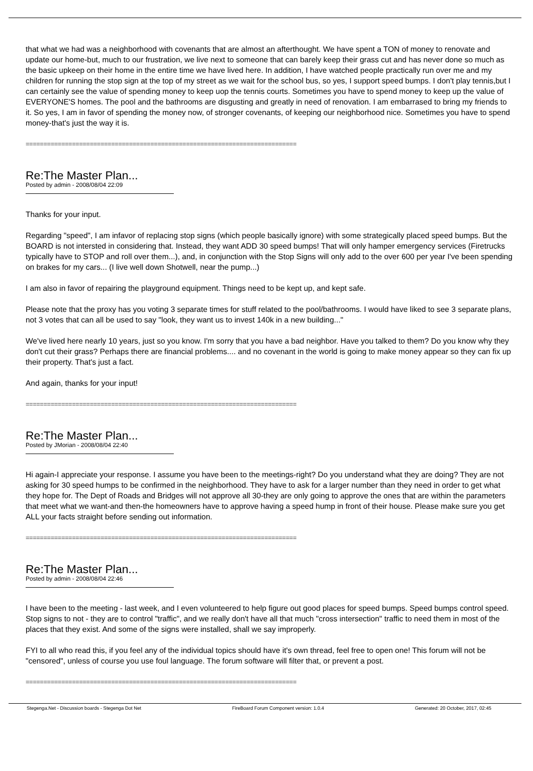that what we had was a neighborhood with covenants that are almost an afterthought. We have spent a TON of money to renovate and update our home-but, much to our frustration, we live next to someone that can barely keep their grass cut and has never done so much as the basic upkeep on their home in the entire time we have lived here. In addition, I have watched people practically run over me and my children for running the stop sign at the top of my street as we wait for the school bus, so yes, I support speed bumps. I don't play tennis,but I can certainly see the value of spending money to keep uop the tennis courts. Sometimes you have to spend money to keep up the value of EVERYONE'S homes. The pool and the bathrooms are disgusting and greatly in need of renovation. I am embarrased to bring my friends to it. So yes, I am in favor of spending the money now, of stronger covenants, of keeping our neighborhood nice. Sometimes you have to spend money-that's just the way it is.
============================================================================
Re:The Master Plan...
Posted by admin - 2008/08/04 22:09
Thanks for your input.
Regarding "speed", I am infavor of replacing stop signs (which people basically ignore) with some strategically placed speed bumps. But the BOARD is not intersted in considering that. Instead, they want ADD 30 speed bumps! That will only hamper emergency services (Firetrucks typically have to STOP and roll over them...), and, in conjunction with the Stop Signs will only add to the over 600 per year I've been spending on brakes for my cars... (I live well down Shotwell, near the pump...)
I am also in favor of repairing the playground equipment. Things need to be kept up, and kept safe.
Please note that the proxy has you voting 3 separate times for stuff related to the pool/bathrooms. I would have liked to see 3 separate plans, not 3 votes that can all be used to say "look, they want us to invest 140k in a new building..."
We've lived here nearly 10 years, just so you know. I'm sorry that you have a bad neighbor. Have you talked to them? Do you know why they don't cut their grass? Perhaps there are financial problems.... and no covenant in the world is going to make money appear so they can fix up their property. That's just a fact.
And again, thanks for your input!
============================================================================
Re:The Master Plan...
Posted by JMorian - 2008/08/04 22:40
Hi again-I appreciate your response. I assume you have been to the meetings-right? Do you understand what they are doing? They are not asking for 30 speed humps to be confirmed in the neighborhood. They have to ask for a larger number than they need in order to get what they hope for. The Dept of Roads and Bridges will not approve all 30-they are only going to approve the ones that are within the parameters that meet what we want-and then-the homeowners have to approve having a speed hump in front of their house. Please make sure you get ALL your facts straight before sending out information.
============================================================================
Re:The Master Plan...
Posted by admin - 2008/08/04 22:46
I have been to the meeting - last week, and I even volunteered to help figure out good places for speed bumps. Speed bumps control speed. Stop signs to not - they are to control "traffic", and we really don't have all that much "cross intersection" traffic to need them in most of the places that they exist. And some of the signs were installed, shall we say improperly.
FYI to all who read this, if you feel any of the individual topics should have it's own thread, feel free to open one! This forum will not be "censored", unless of course you use foul language. The forum software will filter that, or prevent a post.
============================================================================
Stegenga.Net - Discussion boards - Stegenga Dot Net FireBoard Forum Component version: 1.0.4 Generated: 20 October, 2017, 02:45